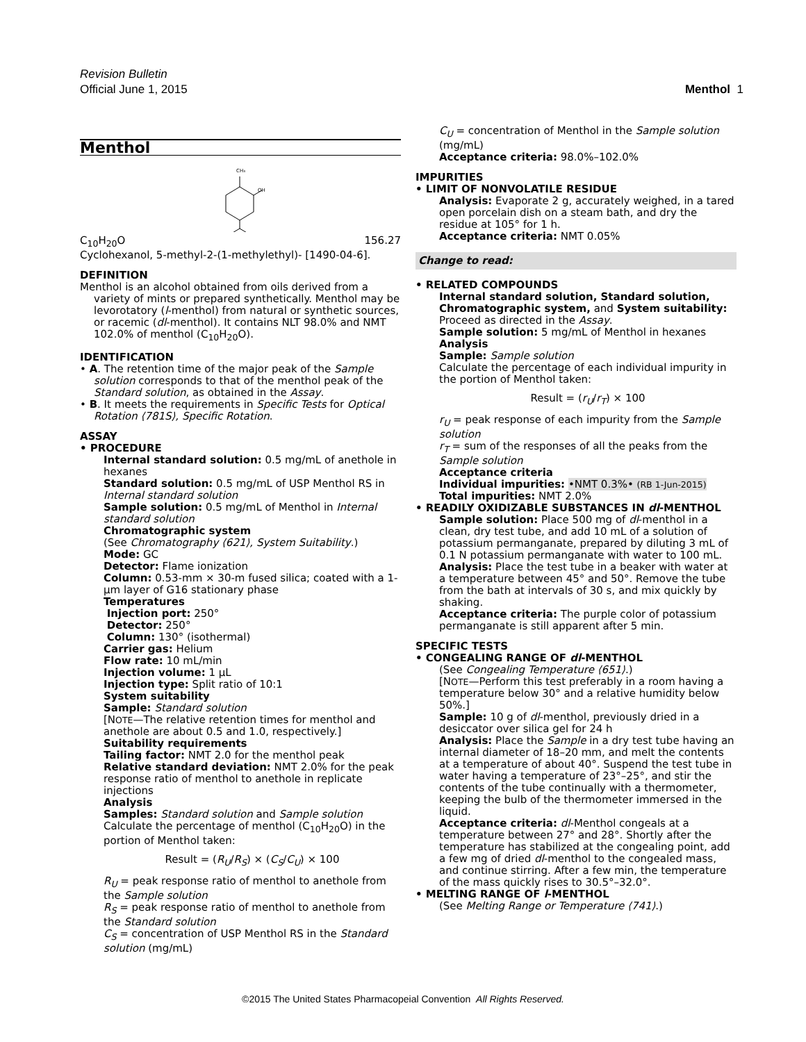Revision Bulletin
Official June 1, 2015
Menthol 1
Menthol
CH₃
OH
C<sub>10</sub>H<sub>20</sub>O 156.27
Cyclohexanol, 5-methyl-2-(1-methylethyl)- [1490-04-6].
DEFINITION
Menthol is an alcohol obtained from oils derived from a variety of mints or prepared synthetically. Menthol may be levorotatory (l-menthol) from natural or synthetic sources, or racemic (dl-menthol). It contains NLT 98.0% and NMT 102.0% of menthol (C<sub>10</sub>H<sub>20</sub>O).
IDENTIFICATION
• A. The retention time of the major peak of the Sample solution corresponds to that of the menthol peak of the Standard solution, as obtained in the Assay.
• B. It meets the requirements in Specific Tests for Optical Rotation ⟨781S⟩, Specific Rotation.
ASSAY
• PROCEDURE
Internal standard solution: 0.5 mg/mL of anethole in hexanes
Standard solution: 0.5 mg/mL of USP Menthol RS in Internal standard solution
Sample solution: 0.5 mg/mL of Menthol in Internal standard solution
Chromatographic system
(See Chromatography ⟨621⟩, System Suitability.)
Mode: GC
Detector: Flame ionization
Column: 0.53-mm × 30-m fused silica; coated with a 1-µm layer of G16 stationary phase
Temperatures
Injection port: 250°
Detector: 250°
Column: 130° (isothermal)
Carrier gas: Helium
Flow rate: 10 mL/min
Injection volume: 1 µL
Injection type: Split ratio of 10:1
System suitability
Sample: Standard solution
[NOTE—The relative retention times for menthol and anethole are about 0.5 and 1.0, respectively.]
Suitability requirements
Tailing factor: NMT 2.0 for the menthol peak
Relative standard deviation: NMT 2.0% for the peak response ratio of menthol to anethole in replicate injections
Analysis
Samples: Standard solution and Sample solution
Calculate the percentage of menthol (C<sub>10</sub>H<sub>20</sub>O) in the portion of Menthol taken:
Result = (R<sub>U</sub>/R<sub>S</sub>) × (C<sub>S</sub>/C<sub>U</sub>) × 100
R<sub>U</sub> = peak response ratio of menthol to anethole from the Sample solution
R<sub>S</sub> = peak response ratio of menthol to anethole from the Standard solution
C<sub>S</sub> = concentration of USP Menthol RS in the Standard solution (mg/mL)
C<sub>U</sub> = concentration of Menthol in the Sample solution (mg/mL)
Acceptance criteria: 98.0%–102.0%
IMPURITIES
• LIMIT OF NONVOLATILE RESIDUE
Analysis: Evaporate 2 g, accurately weighed, in a tared open porcelain dish on a steam bath, and dry the residue at 105° for 1 h.
Acceptance criteria: NMT 0.05%
Change to read:
• RELATED COMPOUNDS
Internal standard solution, Standard solution, Chromatographic system, and System suitability: Proceed as directed in the Assay.
Sample solution: 5 mg/mL of Menthol in hexanes
Analysis
Sample: Sample solution
Calculate the percentage of each individual impurity in the portion of Menthol taken:
Result = (r<sub>U</sub>/r<sub>T</sub>) × 100
r<sub>U</sub> = peak response of each impurity from the Sample solution
r<sub>T</sub> = sum of the responses of all the peaks from the Sample solution
Acceptance criteria
Individual impurities: •NMT 0.3%• (RB 1-Jun-2015)
Total impurities: NMT 2.0%
• READILY OXIDIZABLE SUBSTANCES IN dl-MENTHOL
Sample solution: Place 500 mg of dl-menthol in a clean, dry test tube, and add 10 mL of a solution of potassium permanganate, prepared by diluting 3 mL of 0.1 N potassium permanganate with water to 100 mL.
Analysis: Place the test tube in a beaker with water at a temperature between 45° and 50°. Remove the tube from the bath at intervals of 30 s, and mix quickly by shaking.
Acceptance criteria: The purple color of potassium permanganate is still apparent after 5 min.
SPECIFIC TESTS
• CONGEALING RANGE OF dl-MENTHOL
(See Congealing Temperature ⟨651⟩.)
[NOTE—Perform this test preferably in a room having a temperature below 30° and a relative humidity below 50%.]
Sample: 10 g of dl-menthol, previously dried in a desiccator over silica gel for 24 h
Analysis: Place the Sample in a dry test tube having an internal diameter of 18–20 mm, and melt the contents at a temperature of about 40°. Suspend the test tube in water having a temperature of 23°–25°, and stir the contents of the tube continually with a thermometer, keeping the bulb of the thermometer immersed in the liquid.
Acceptance criteria: dl-Menthol congeals at a temperature between 27° and 28°. Shortly after the temperature has stabilized at the congealing point, add a few mg of dried dl-menthol to the congealed mass, and continue stirring. After a few min, the temperature of the mass quickly rises to 30.5°–32.0°.
• MELTING RANGE OF l-MENTHOL
(See Melting Range or Temperature ⟨741⟩.)
©2015 The United States Pharmacopeial Convention All Rights Reserved.